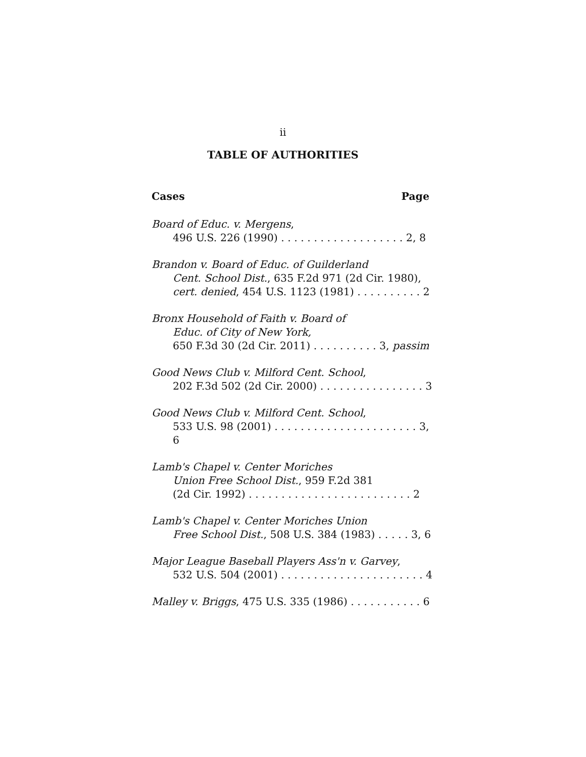ii
TABLE OF AUTHORITIES
Cases Page
Board of Educ. v. Mergens,
496 U.S. 226 (1990) . . . . . . . . . . . . . . . . . . . 2, 8
Brandon v. Board of Educ. of Guilderland
Cent. School Dist., 635 F.2d 971 (2d Cir. 1980),
cert. denied, 454 U.S. 1123 (1981) . . . . . . . . . . 2
Bronx Household of Faith v. Board of
Educ. of City of New York,
650 F.3d 30 (2d Cir. 2011) . . . . . . . . . . 3, passim
Good News Club v. Milford Cent. School,
202 F.3d 502 (2d Cir. 2000) . . . . . . . . . . . . . . . . 3
Good News Club v. Milford Cent. School,
533 U.S. 98 (2001) . . . . . . . . . . . . . . . . . . . . . . 3, 6
Lamb's Chapel v. Center Moriches
Union Free School Dist., 959 F.2d 381
(2d Cir. 1992) . . . . . . . . . . . . . . . . . . . . . . . . . 2
Lamb's Chapel v. Center Moriches Union
Free School Dist., 508 U.S. 384 (1983) . . . . . 3, 6
Major League Baseball Players Ass'n v. Garvey,
532 U.S. 504 (2001) . . . . . . . . . . . . . . . . . . . . . . 4
Malley v. Briggs, 475 U.S. 335 (1986) . . . . . . . . . . . 6